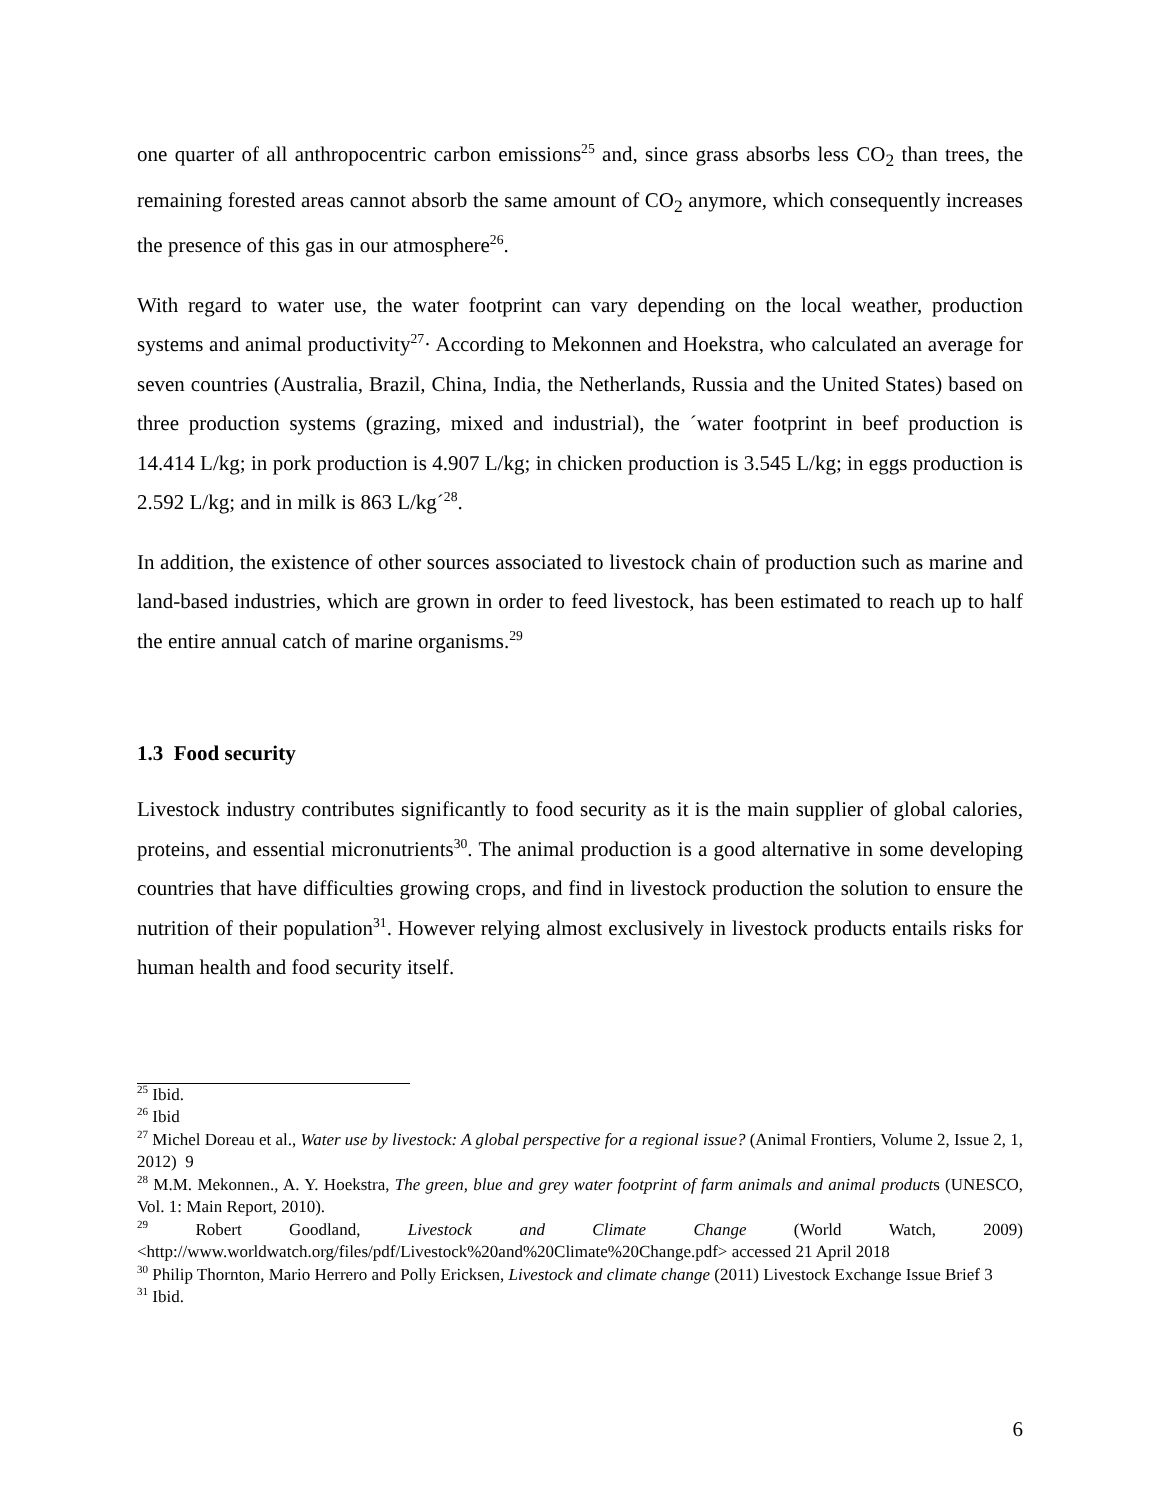one quarter of all anthropocentric carbon emissions<sup>25</sup> and, since grass absorbs less CO<sub>2</sub> than trees, the remaining forested areas cannot absorb the same amount of CO<sub>2</sub> anymore, which consequently increases the presence of this gas in our atmosphere<sup>26</sup>.
With regard to water use, the water footprint can vary depending on the local weather, production systems and animal productivity<sup>27</sup>· According to Mekonnen and Hoekstra, who calculated an average for seven countries (Australia, Brazil, China, India, the Netherlands, Russia and the United States) based on three production systems (grazing, mixed and industrial), the ´water footprint in beef production is 14.414 L/kg; in pork production is 4.907 L/kg; in chicken production is 3.545 L/kg; in eggs production is 2.592 L/kg; and in milk is 863 L/kg´<sup>28</sup>.
In addition, the existence of other sources associated to livestock chain of production such as marine and land-based industries, which are grown in order to feed livestock, has been estimated to reach up to half the entire annual catch of marine organisms.<sup>29</sup>
1.3 Food security
Livestock industry contributes significantly to food security as it is the main supplier of global calories, proteins, and essential micronutrients<sup>30</sup>. The animal production is a good alternative in some developing countries that have difficulties growing crops, and find in livestock production the solution to ensure the nutrition of their population<sup>31</sup>. However relying almost exclusively in livestock products entails risks for human health and food security itself.
<sup>25</sup> Ibid.
<sup>26</sup> Ibid
<sup>27</sup> Michel Doreau et al., Water use by livestock: A global perspective for a regional issue? (Animal Frontiers, Volume 2, Issue 2, 1, 2012) 9
<sup>28</sup> M.M. Mekonnen., A. Y. Hoekstra, The green, blue and grey water footprint of farm animals and animal products (UNESCO, Vol. 1: Main Report, 2010).
<sup>29</sup> Robert Goodland, Livestock and Climate Change (World Watch, 2009) <http://www.worldwatch.org/files/pdf/Livestock%20and%20Climate%20Change.pdf> accessed 21 April 2018
<sup>30</sup> Philip Thornton, Mario Herrero and Polly Ericksen, Livestock and climate change (2011) Livestock Exchange Issue Brief 3
<sup>31</sup> Ibid.
6